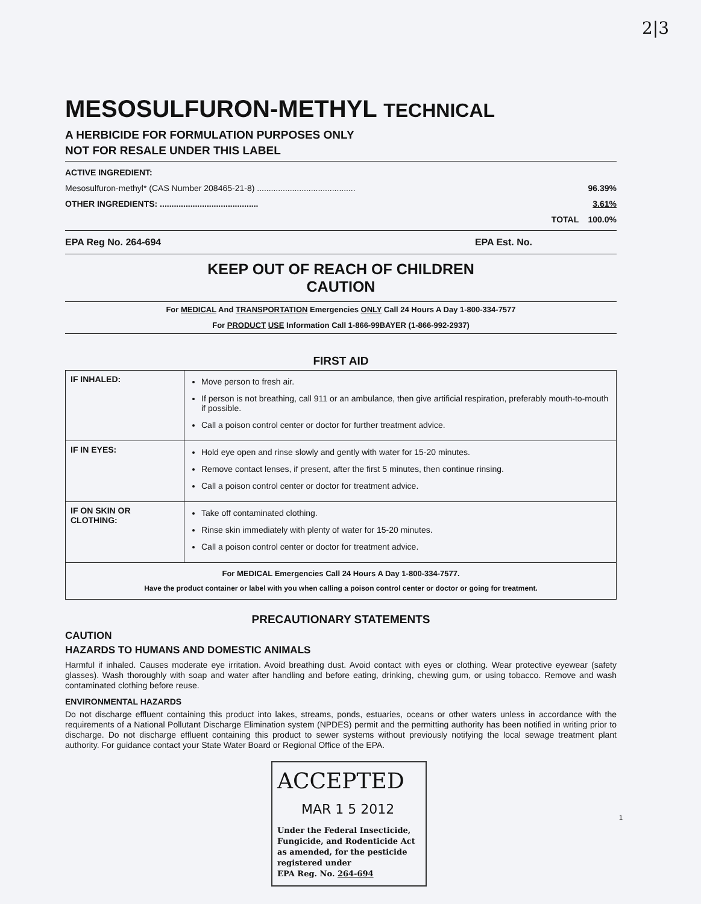2|3
MESOSULFURON-METHYL TECHNICAL
A HERBICIDE FOR FORMULATION PURPOSES ONLY
NOT FOR RESALE UNDER THIS LABEL
ACTIVE INGREDIENT:
Mesosulfuron-methyl* (CAS Number 208465-21-8) .......................................... 96.39%
OTHER INGREDIENTS: .......................................... 3.61%
TOTAL 100.0%
EPA Reg No. 264-694 EPA Est. No.
KEEP OUT OF REACH OF CHILDREN
CAUTION
For MEDICAL And TRANSPORTATION Emergencies ONLY Call 24 Hours A Day 1-800-334-7577
For PRODUCT USE Information Call 1-866-99BAYER (1-866-992-2937)
FIRST AID
| IF INHALED: | Move person to fresh air. If person is not breathing, call 911 or an ambulance, then give artificial respiration, preferably mouth-to-mouth if possible. Call a poison control center or doctor for further treatment advice. |
| IF IN EYES: | Hold eye open and rinse slowly and gently with water for 15-20 minutes. Remove contact lenses, if present, after the first 5 minutes, then continue rinsing. Call a poison control center or doctor for treatment advice. |
| IF ON SKIN OR CLOTHING: | Take off contaminated clothing. Rinse skin immediately with plenty of water for 15-20 minutes. Call a poison control center or doctor for treatment advice. |
| For MEDICAL Emergencies Call 24 Hours A Day 1-800-334-7577. Have the product container or label with you when calling a poison control center or doctor or going for treatment. | |
PRECAUTIONARY STATEMENTS
CAUTION
HAZARDS TO HUMANS AND DOMESTIC ANIMALS
Harmful if inhaled. Causes moderate eye irritation. Avoid breathing dust. Avoid contact with eyes or clothing. Wear protective eyewear (safety glasses). Wash thoroughly with soap and water after handling and before eating, drinking, chewing gum, or using tobacco. Remove and wash contaminated clothing before reuse.
ENVIRONMENTAL HAZARDS
Do not discharge effluent containing this product into lakes, streams, ponds, estuaries, oceans or other waters unless in accordance with the requirements of a National Pollutant Discharge Elimination system (NPDES) permit and the permitting authority has been notified in writing prior to discharge. Do not discharge effluent containing this product to sewer systems without previously notifying the local sewage treatment plant authority. For guidance contact your State Water Board or Regional Office of the EPA.
ACCEPTED
MAR 1 5 2012
Under the Federal Insecticide, Fungicide, and Rodenticide Act as amended, for the pesticide registered under
EPA Reg. No. 264-694
1